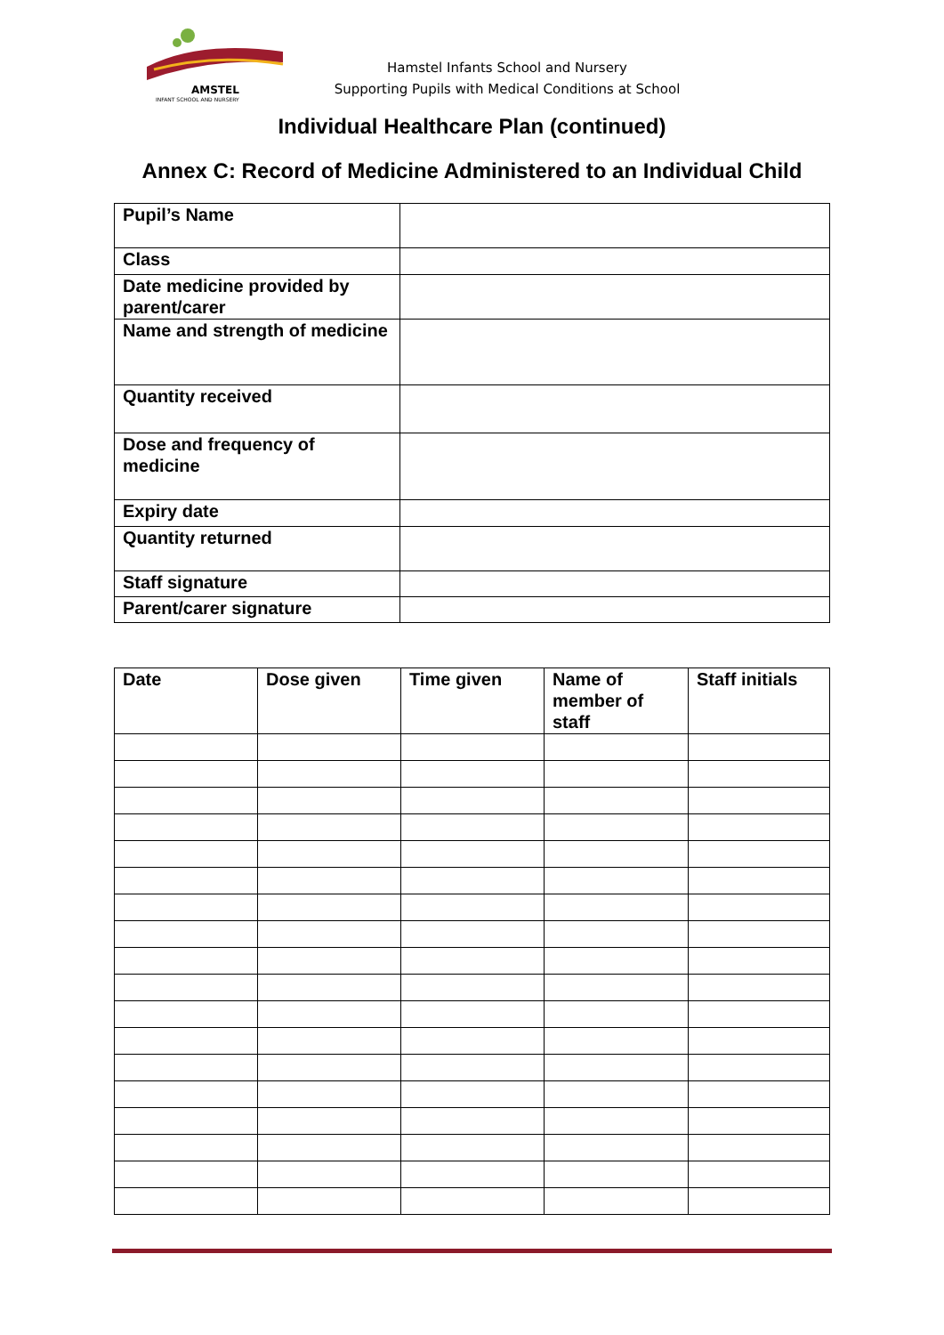AMSTEL
INFANT SCHOOL AND NURSERY
Hamstel Infants School and Nursery
Supporting Pupils with Medical Conditions at School
Individual Healthcare Plan (continued)
Annex C: Record of Medicine Administered to an Individual Child
| Pupil’s Name | |
| Class | |
| Date medicine provided by parent/carer | |
| Name and strength of medicine | |
| Quantity received | |
| Dose and frequency of medicine | |
| Expiry date | |
| Quantity returned | |
| Staff signature | |
| Parent/carer signature | |
| Date | Dose given | Time given | Name of member of staff | Staff initials |
| --- | --- | --- | --- | --- |